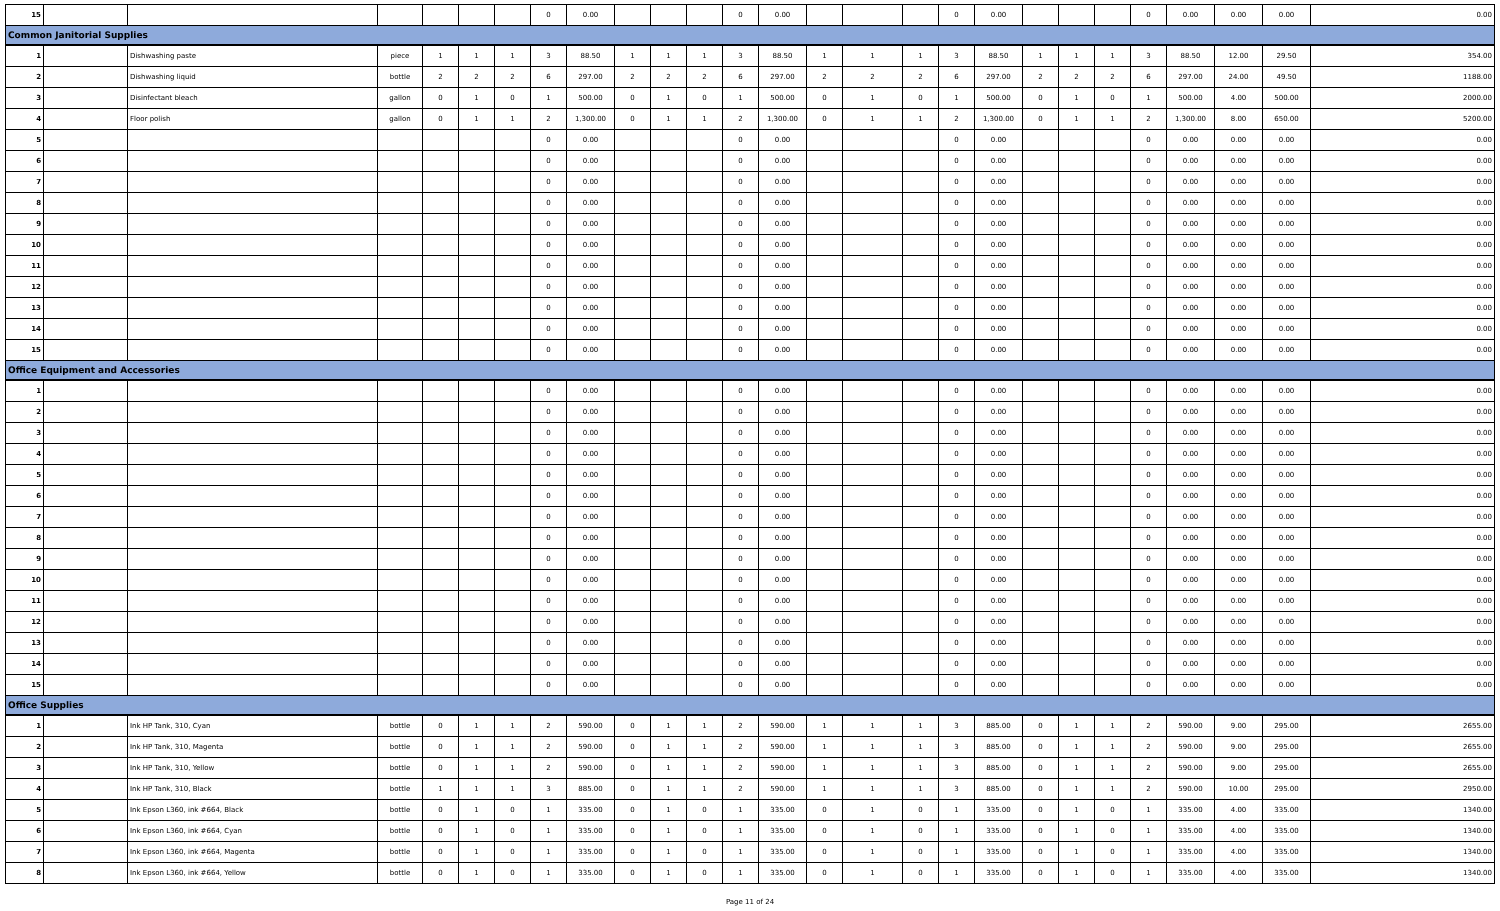| 15 | | | | | | | 0 | 0.00 | | | | 0 | 0.00 | | | | 0 | 0.00 | | | | 0 | 0.00 | 0.00 | 0.00 | 0.00 |
| Common Janitorial Supplies | | | | | | | | | | | | | | | | | | | | | | | | | | |
| 1 | | Dishwashing paste | piece | 1 | 1 | 1 | 3 | 88.50 | 1 | 1 | 1 | 3 | 88.50 | 1 | 1 | 1 | 3 | 88.50 | 1 | 1 | 1 | 3 | 88.50 | 12.00 | 29.50 | 354.00 |
| 2 | | Dishwashing liquid | bottle | 2 | 2 | 2 | 6 | 297.00 | 2 | 2 | 2 | 6 | 297.00 | 2 | 2 | 2 | 6 | 297.00 | 2 | 2 | 2 | 6 | 297.00 | 24.00 | 49.50 | 1188.00 |
| 3 | | Disinfectant bleach | gallon | 0 | 1 | 0 | 1 | 500.00 | 0 | 1 | 0 | 1 | 500.00 | 0 | 1 | 0 | 1 | 500.00 | 0 | 1 | 0 | 1 | 500.00 | 4.00 | 500.00 | 2000.00 |
| 4 | | Floor polish | gallon | 0 | 1 | 1 | 2 | 1,300.00 | 0 | 1 | 1 | 2 | 1,300.00 | 0 | 1 | 1 | 2 | 1,300.00 | 0 | 1 | 1 | 2 | 1,300.00 | 8.00 | 650.00 | 5200.00 |
| 5 | | | | | | | 0 | 0.00 | | | | 0 | 0.00 | | | | 0 | 0.00 | | | | 0 | 0.00 | 0.00 | 0.00 | 0.00 |
| 6 | | | | | | | 0 | 0.00 | | | | 0 | 0.00 | | | | 0 | 0.00 | | | | 0 | 0.00 | 0.00 | 0.00 | 0.00 |
| 7 | | | | | | | 0 | 0.00 | | | | 0 | 0.00 | | | | 0 | 0.00 | | | | 0 | 0.00 | 0.00 | 0.00 | 0.00 |
| 8 | | | | | | | 0 | 0.00 | | | | 0 | 0.00 | | | | 0 | 0.00 | | | | 0 | 0.00 | 0.00 | 0.00 | 0.00 |
| 9 | | | | | | | 0 | 0.00 | | | | 0 | 0.00 | | | | 0 | 0.00 | | | | 0 | 0.00 | 0.00 | 0.00 | 0.00 |
| 10 | | | | | | | 0 | 0.00 | | | | 0 | 0.00 | | | | 0 | 0.00 | | | | 0 | 0.00 | 0.00 | 0.00 | 0.00 |
| 11 | | | | | | | 0 | 0.00 | | | | 0 | 0.00 | | | | 0 | 0.00 | | | | 0 | 0.00 | 0.00 | 0.00 | 0.00 |
| 12 | | | | | | | 0 | 0.00 | | | | 0 | 0.00 | | | | 0 | 0.00 | | | | 0 | 0.00 | 0.00 | 0.00 | 0.00 |
| 13 | | | | | | | 0 | 0.00 | | | | 0 | 0.00 | | | | 0 | 0.00 | | | | 0 | 0.00 | 0.00 | 0.00 | 0.00 |
| 14 | | | | | | | 0 | 0.00 | | | | 0 | 0.00 | | | | 0 | 0.00 | | | | 0 | 0.00 | 0.00 | 0.00 | 0.00 |
| 15 | | | | | | | 0 | 0.00 | | | | 0 | 0.00 | | | | 0 | 0.00 | | | | 0 | 0.00 | 0.00 | 0.00 | 0.00 |
| Office Equipment and Accessories | | | | | | | | | | | | | | | | | | | | | | | | | | |
| 1 | | | | | | | 0 | 0.00 | | | | 0 | 0.00 | | | | 0 | 0.00 | | | | 0 | 0.00 | 0.00 | 0.00 | 0.00 |
| 2 | | | | | | | 0 | 0.00 | | | | 0 | 0.00 | | | | 0 | 0.00 | | | | 0 | 0.00 | 0.00 | 0.00 | 0.00 |
| 3 | | | | | | | 0 | 0.00 | | | | 0 | 0.00 | | | | 0 | 0.00 | | | | 0 | 0.00 | 0.00 | 0.00 | 0.00 |
| 4 | | | | | | | 0 | 0.00 | | | | 0 | 0.00 | | | | 0 | 0.00 | | | | 0 | 0.00 | 0.00 | 0.00 | 0.00 |
| 5 | | | | | | | 0 | 0.00 | | | | 0 | 0.00 | | | | 0 | 0.00 | | | | 0 | 0.00 | 0.00 | 0.00 | 0.00 |
| 6 | | | | | | | 0 | 0.00 | | | | 0 | 0.00 | | | | 0 | 0.00 | | | | 0 | 0.00 | 0.00 | 0.00 | 0.00 |
| 7 | | | | | | | 0 | 0.00 | | | | 0 | 0.00 | | | | 0 | 0.00 | | | | 0 | 0.00 | 0.00 | 0.00 | 0.00 |
| 8 | | | | | | | 0 | 0.00 | | | | 0 | 0.00 | | | | 0 | 0.00 | | | | 0 | 0.00 | 0.00 | 0.00 | 0.00 |
| 9 | | | | | | | 0 | 0.00 | | | | 0 | 0.00 | | | | 0 | 0.00 | | | | 0 | 0.00 | 0.00 | 0.00 | 0.00 |
| 10 | | | | | | | 0 | 0.00 | | | | 0 | 0.00 | | | | 0 | 0.00 | | | | 0 | 0.00 | 0.00 | 0.00 | 0.00 |
| 11 | | | | | | | 0 | 0.00 | | | | 0 | 0.00 | | | | 0 | 0.00 | | | | 0 | 0.00 | 0.00 | 0.00 | 0.00 |
| 12 | | | | | | | 0 | 0.00 | | | | 0 | 0.00 | | | | 0 | 0.00 | | | | 0 | 0.00 | 0.00 | 0.00 | 0.00 |
| 13 | | | | | | | 0 | 0.00 | | | | 0 | 0.00 | | | | 0 | 0.00 | | | | 0 | 0.00 | 0.00 | 0.00 | 0.00 |
| 14 | | | | | | | 0 | 0.00 | | | | 0 | 0.00 | | | | 0 | 0.00 | | | | 0 | 0.00 | 0.00 | 0.00 | 0.00 |
| 15 | | | | | | | 0 | 0.00 | | | | 0 | 0.00 | | | | 0 | 0.00 | | | | 0 | 0.00 | 0.00 | 0.00 | 0.00 |
| Office Supplies | | | | | | | | | | | | | | | | | | | | | | | | | | |
| 1 | | Ink HP Tank, 310, Cyan | bottle | 0 | 1 | 1 | 2 | 590.00 | 0 | 1 | 1 | 2 | 590.00 | 1 | 1 | 1 | 3 | 885.00 | 0 | 1 | 1 | 2 | 590.00 | 9.00 | 295.00 | 2655.00 |
| 2 | | Ink HP Tank, 310, Magenta | bottle | 0 | 1 | 1 | 2 | 590.00 | 0 | 1 | 1 | 2 | 590.00 | 1 | 1 | 1 | 3 | 885.00 | 0 | 1 | 1 | 2 | 590.00 | 9.00 | 295.00 | 2655.00 |
| 3 | | Ink HP Tank, 310, Yellow | bottle | 0 | 1 | 1 | 2 | 590.00 | 0 | 1 | 1 | 2 | 590.00 | 1 | 1 | 1 | 3 | 885.00 | 0 | 1 | 1 | 2 | 590.00 | 9.00 | 295.00 | 2655.00 |
| 4 | | Ink HP Tank, 310, Black | bottle | 1 | 1 | 1 | 3 | 885.00 | 0 | 1 | 1 | 2 | 590.00 | 1 | 1 | 1 | 3 | 885.00 | 0 | 1 | 1 | 2 | 590.00 | 10.00 | 295.00 | 2950.00 |
| 5 | | Ink Epson L360, ink #664, Black | bottle | 0 | 1 | 0 | 1 | 335.00 | 0 | 1 | 0 | 1 | 335.00 | 0 | 1 | 0 | 1 | 335.00 | 0 | 1 | 0 | 1 | 335.00 | 4.00 | 335.00 | 1340.00 |
| 6 | | Ink Epson L360, ink #664, Cyan | bottle | 0 | 1 | 0 | 1 | 335.00 | 0 | 1 | 0 | 1 | 335.00 | 0 | 1 | 0 | 1 | 335.00 | 0 | 1 | 0 | 1 | 335.00 | 4.00 | 335.00 | 1340.00 |
| 7 | | Ink Epson L360, ink #664, Magenta | bottle | 0 | 1 | 0 | 1 | 335.00 | 0 | 1 | 0 | 1 | 335.00 | 0 | 1 | 0 | 1 | 335.00 | 0 | 1 | 0 | 1 | 335.00 | 4.00 | 335.00 | 1340.00 |
| 8 | | Ink Epson L360, ink #664, Yellow | bottle | 0 | 1 | 0 | 1 | 335.00 | 0 | 1 | 0 | 1 | 335.00 | 0 | 1 | 0 | 1 | 335.00 | 0 | 1 | 0 | 1 | 335.00 | 4.00 | 335.00 | 1340.00 |
Page 11 of 24